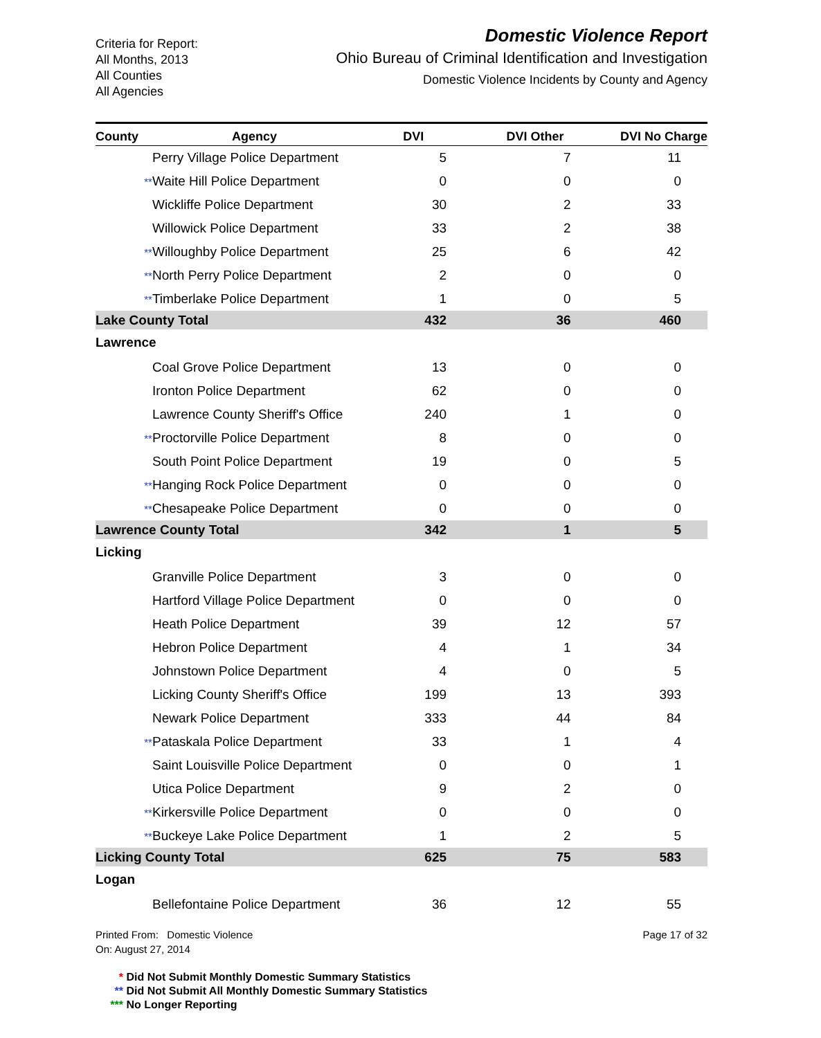Criteria for Report:
All Months, 2013
All Counties
All Agencies
Domestic Violence Report
Ohio Bureau of Criminal Identification and Investigation
Domestic Violence Incidents by County and Agency
| County | | Agency | DVI | DVI Other | DVI No Charge | |
| --- | --- | --- | --- | --- | --- | --- |
| | | Perry Village Police Department | 5 | 7 | 11 | |
| | ** | Waite Hill Police Department | 0 | 0 | 0 | |
| | | Wickliffe Police Department | 30 | 2 | 33 | |
| | | Willowick Police Department | 33 | 2 | 38 | |
| | ** | Willoughby Police Department | 25 | 6 | 42 | |
| | ** | North Perry Police Department | 2 | 0 | 0 | |
| | ** | Timberlake Police Department | 1 | 0 | 5 | |
| Lake County Total | | | 432 | 36 | 460 | |
| Lawrence | | | | | | |
| | | Coal Grove Police Department | 13 | 0 | 0 | |
| | | Ironton Police Department | 62 | 0 | 0 | |
| | | Lawrence County Sheriff's Office | 240 | 1 | 0 | |
| | ** | Proctorville Police Department | 8 | 0 | 0 | |
| | | South Point Police Department | 19 | 0 | 5 | |
| | ** | Hanging Rock Police Department | 0 | 0 | 0 | |
| | ** | Chesapeake Police Department | 0 | 0 | 0 | |
| Lawrence County Total | | | 342 | 1 | 5 | |
| Licking | | | | | | |
| | | Granville Police Department | 3 | 0 | 0 | |
| | | Hartford Village Police Department | 0 | 0 | 0 | |
| | | Heath Police Department | 39 | 12 | 57 | |
| | | Hebron Police Department | 4 | 1 | 34 | |
| | | Johnstown Police Department | 4 | 0 | 5 | |
| | | Licking County Sheriff's Office | 199 | 13 | 393 | |
| | | Newark Police Department | 333 | 44 | 84 | |
| | ** | Pataskala Police Department | 33 | 1 | 4 | |
| | | Saint Louisville Police Department | 0 | 0 | 1 | |
| | | Utica Police Department | 9 | 2 | 0 | |
| | ** | Kirkersville Police Department | 0 | 0 | 0 | |
| | ** | Buckeye Lake Police Department | 1 | 2 | 5 | |
| Licking County Total | | | 625 | 75 | 583 | |
| Logan | | | | | | |
| | | Bellefontaine Police Department | 36 | 12 | 55 | |
Printed From: Domestic Violence
On: August 27, 2014
Page 17 of 32
* Did Not Submit Monthly Domestic Summary Statistics
** Did Not Submit All Monthly Domestic Summary Statistics
*** No Longer Reporting